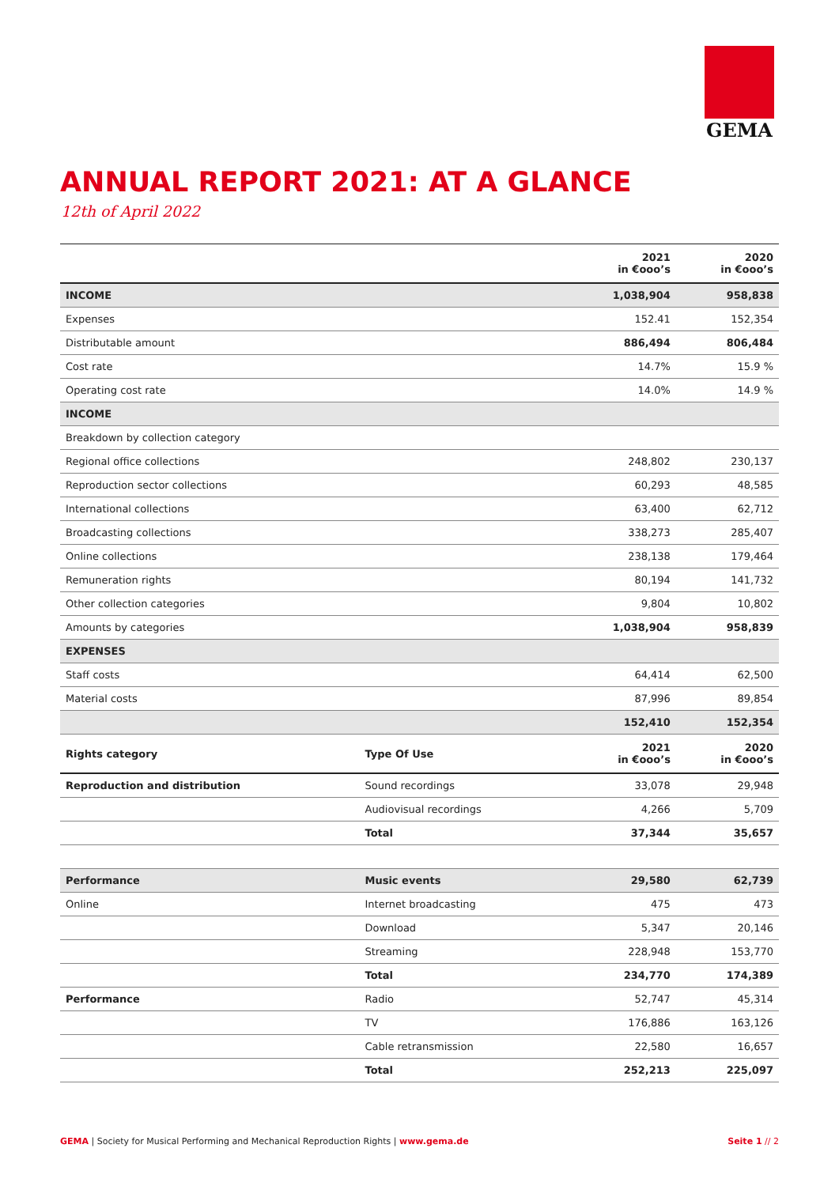GEMA
ANNUAL REPORT 2021: AT A GLANCE
12th of April 2022
| | | 2021 in €ooo’s | 2020 in €ooo’s |
| --- | --- | --- | --- |
| INCOME | | 1,038,904 | 958,838 |
| Expenses | | 152.41 | 152,354 |
| Distributable amount | | 886,494 | 806,484 |
| Cost rate | | 14.7% | 15.9 % |
| Operating cost rate | | 14.0% | 14.9 % |
| INCOME | | | |
| Breakdown by collection category | | | |
| Regional office collections | | 248,802 | 230,137 |
| Reproduction sector collections | | 60,293 | 48,585 |
| International collections | | 63,400 | 62,712 |
| Broadcasting collections | | 338,273 | 285,407 |
| Online collections | | 238,138 | 179,464 |
| Remuneration rights | | 80,194 | 141,732 |
| Other collection categories | | 9,804 | 10,802 |
| Amounts by categories | | 1,038,904 | 958,839 |
| EXPENSES | | | |
| Staff costs | | 64,414 | 62,500 |
| Material costs | | 87,996 | 89,854 |
| | | 152,410 | 152,354 |
| Rights category | Type Of Use | 2021 in €ooo’s | 2020 in €ooo’s |
| Reproduction and distribution | Sound recordings | 33,078 | 29,948 |
| | Audiovisual recordings | 4,266 | 5,709 |
| | Total | 37,344 | 35,657 |
| Performance | Music events | 29,580 | 62,739 |
| Online | Internet broadcasting | 475 | 473 |
| | Download | 5,347 | 20,146 |
| | Streaming | 228,948 | 153,770 |
| | Total | 234,770 | 174,389 |
| Performance | Radio | 52,747 | 45,314 |
| | TV | 176,886 | 163,126 |
| | Cable retransmission | 22,580 | 16,657 |
| | Total | 252,213 | 225,097 |
GEMA | Society for Musical Performing and Mechanical Reproduction Rights | www.gema.de
Seite 1 // 2